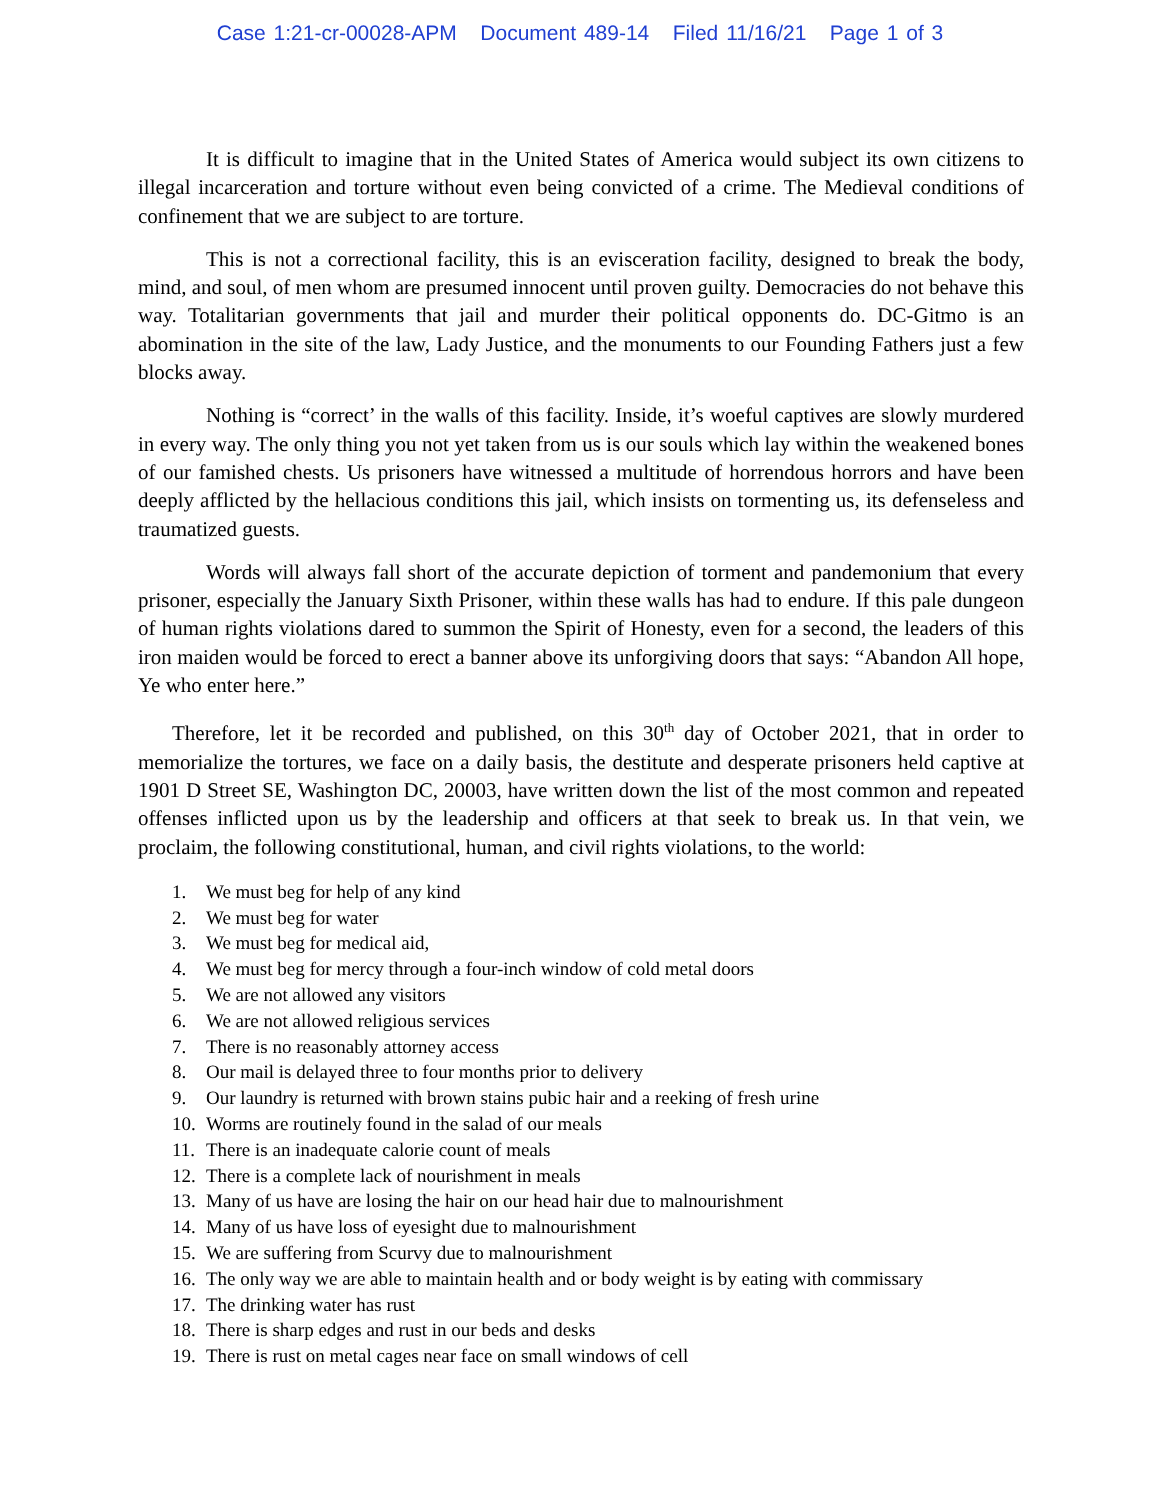Case 1:21-cr-00028-APM Document 489-14 Filed 11/16/21 Page 1 of 3
It is difficult to imagine that in the United States of America would subject its own citizens to illegal incarceration and torture without even being convicted of a crime. The Medieval conditions of confinement that we are subject to are torture.
This is not a correctional facility, this is an evisceration facility, designed to break the body, mind, and soul, of men whom are presumed innocent until proven guilty. Democracies do not behave this way. Totalitarian governments that jail and murder their political opponents do. DC-Gitmo is an abomination in the site of the law, Lady Justice, and the monuments to our Founding Fathers just a few blocks away.
Nothing is “correct’ in the walls of this facility. Inside, it’s woeful captives are slowly murdered in every way. The only thing you not yet taken from us is our souls which lay within the weakened bones of our famished chests. Us prisoners have witnessed a multitude of horrendous horrors and have been deeply afflicted by the hellacious conditions this jail, which insists on tormenting us, its defenseless and traumatized guests.
Words will always fall short of the accurate depiction of torment and pandemonium that every prisoner, especially the January Sixth Prisoner, within these walls has had to endure. If this pale dungeon of human rights violations dared to summon the Spirit of Honesty, even for a second, the leaders of this iron maiden would be forced to erect a banner above its unforgiving doors that says: “Abandon All hope, Ye who enter here.”
Therefore, let it be recorded and published, on this 30<sup>th</sup> day of October 2021, that in order to memorialize the tortures, we face on a daily basis, the destitute and desperate prisoners held captive at 1901 D Street SE, Washington DC, 20003, have written down the list of the most common and repeated offenses inflicted upon us by the leadership and officers at that seek to break us. In that vein, we proclaim, the following constitutional, human, and civil rights violations, to the world:
1. We must beg for help of any kind
2. We must beg for water
3. We must beg for medical aid,
4. We must beg for mercy through a four-inch window of cold metal doors
5. We are not allowed any visitors
6. We are not allowed religious services
7. There is no reasonably attorney access
8. Our mail is delayed three to four months prior to delivery
9. Our laundry is returned with brown stains pubic hair and a reeking of fresh urine
10. Worms are routinely found in the salad of our meals
11. There is an inadequate calorie count of meals
12. There is a complete lack of nourishment in meals
13. Many of us have are losing the hair on our head hair due to malnourishment
14. Many of us have loss of eyesight due to malnourishment
15. We are suffering from Scurvy due to malnourishment
16. The only way we are able to maintain health and or body weight is by eating with commissary
17. The drinking water has rust
18. There is sharp edges and rust in our beds and desks
19. There is rust on metal cages near face on small windows of cell